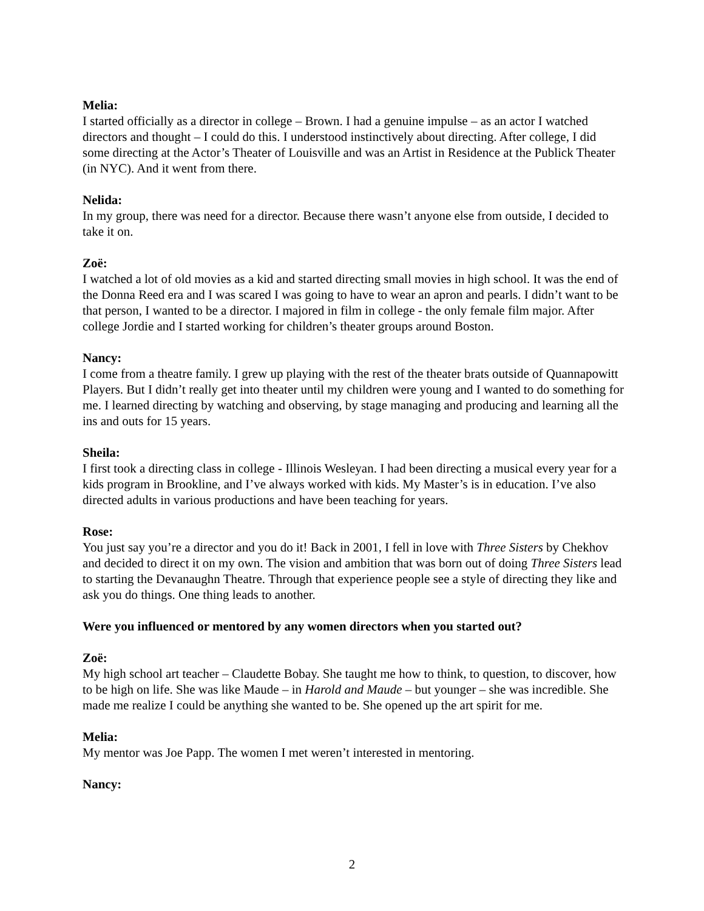Melia:
I started officially as a director in college – Brown. I had a genuine impulse – as an actor I watched directors and thought – I could do this. I understood instinctively about directing. After college, I did some directing at the Actor’s Theater of Louisville and was an Artist in Residence at the Publick Theater (in NYC). And it went from there.
Nelida:
In my group, there was need for a director. Because there wasn’t anyone else from outside, I decided to take it on.
Zoë:
I watched a lot of old movies as a kid and started directing small movies in high school. It was the end of the Donna Reed era and I was scared I was going to have to wear an apron and pearls. I didn’t want to be that person, I wanted to be a director. I majored in film in college - the only female film major. After college Jordie and I started working for children’s theater groups around Boston.
Nancy:
I come from a theatre family. I grew up playing with the rest of the theater brats outside of Quannapowitt Players. But I didn’t really get into theater until my children were young and I wanted to do something for me. I learned directing by watching and observing, by stage managing and producing and learning all the ins and outs for 15 years.
Sheila:
I first took a directing class in college - Illinois Wesleyan. I had been directing a musical every year for a kids program in Brookline, and I’ve always worked with kids. My Master’s is in education. I’ve also directed adults in various productions and have been teaching for years.
Rose:
You just say you’re a director and you do it! Back in 2001, I fell in love with Three Sisters by Chekhov and decided to direct it on my own. The vision and ambition that was born out of doing Three Sisters lead to starting the Devanaughn Theatre. Through that experience people see a style of directing they like and ask you do things. One thing leads to another.
Were you influenced or mentored by any women directors when you started out?
Zoë:
My high school art teacher – Claudette Bobay. She taught me how to think, to question, to discover, how to be high on life. She was like Maude – in Harold and Maude – but younger – she was incredible. She made me realize I could be anything she wanted to be. She opened up the art spirit for me.
Melia:
My mentor was Joe Papp. The women I met weren’t interested in mentoring.
Nancy:
2